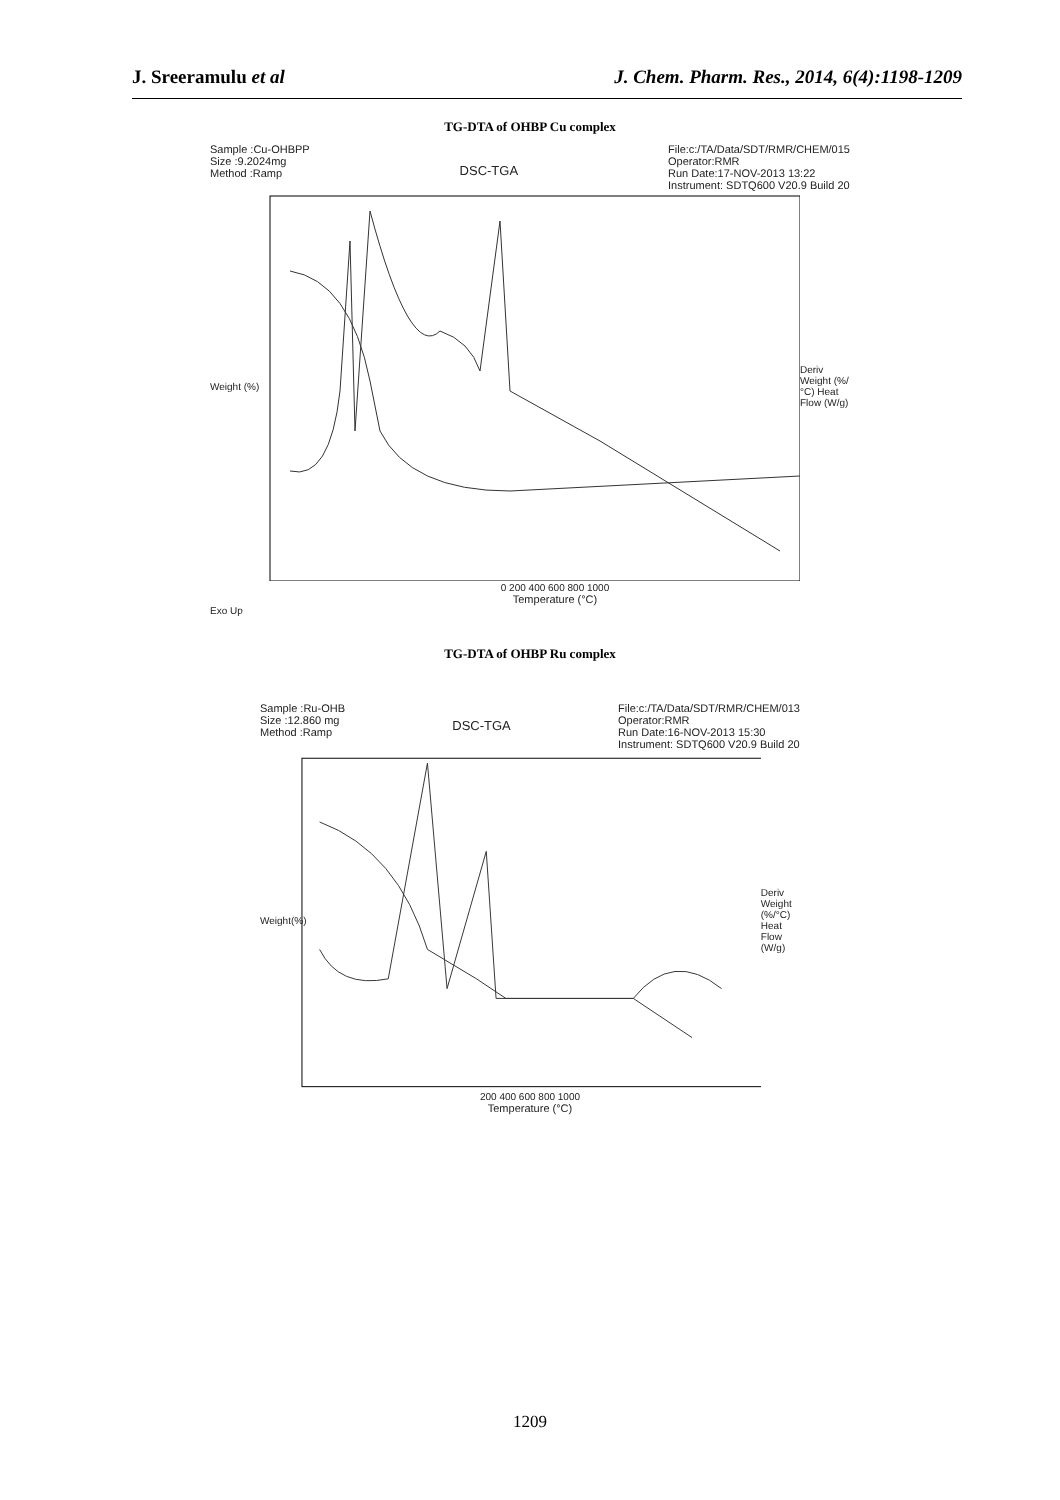J. Sreeramulu et al J. Chem. Pharm. Res., 2014, 6(4):1198-1209
TG-DTA of OHBP Cu complex
Sample :Cu-OHBPP
Size :9.2024mg
Method :Ramp
DSC-TGA
File:c:/TA/Data/SDT/RMR/CHEM/015
Operator:RMR
Run Date:17-NOV-2013 13:22
Instrument: SDTQ600 V20.9 Build 20
Weight (%)
Deriv Weight (%/°C) Heat Flow (W/g)
0 200 400 600 800 1000
Temperature (°C)
Exo Up
TG-DTA of OHBP Ru complex
Sample :Ru-OHB
Size :12.860 mg
Method :Ramp
DSC-TGA
File:c:/TA/Data/SDT/RMR/CHEM/013
Operator:RMR
Run Date:16-NOV-2013 15:30
Instrument: SDTQ600 V20.9 Build 20
Weight(%)
Deriv Weight (%/°C) Heat Flow (W/g)
200 400 600 800 1000
Temperature (°C)
1209